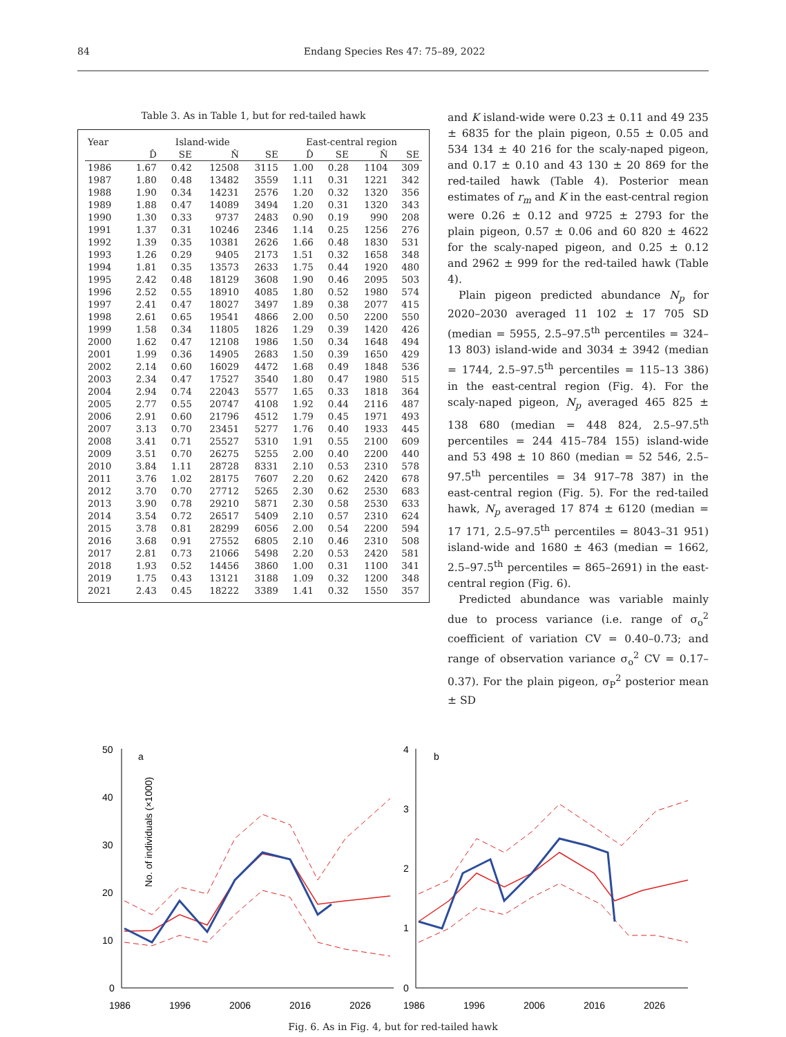84 Endang Species Res 47: 75–89, 2022
Table 3. As in Table 1, but for red-tailed hawk
| Year | Island-wide | | | | East-central region | | | |
| --- | --- | --- | --- | --- | --- | --- | --- | --- |
| | D̂ | SE | N̂ | SE | D̂ | SE | N̂ | SE |
| 1986 | 1.67 | 0.42 | 12508 | 3115 | 1.00 | 0.28 | 1104 | 309 |
| 1987 | 1.80 | 0.48 | 13482 | 3559 | 1.11 | 0.31 | 1221 | 342 |
| 1988 | 1.90 | 0.34 | 14231 | 2576 | 1.20 | 0.32 | 1320 | 356 |
| 1989 | 1.88 | 0.47 | 14089 | 3494 | 1.20 | 0.31 | 1320 | 343 |
| 1990 | 1.30 | 0.33 | 9737 | 2483 | 0.90 | 0.19 | 990 | 208 |
| 1991 | 1.37 | 0.31 | 10246 | 2346 | 1.14 | 0.25 | 1256 | 276 |
| 1992 | 1.39 | 0.35 | 10381 | 2626 | 1.66 | 0.48 | 1830 | 531 |
| 1993 | 1.26 | 0.29 | 9405 | 2173 | 1.51 | 0.32 | 1658 | 348 |
| 1994 | 1.81 | 0.35 | 13573 | 2633 | 1.75 | 0.44 | 1920 | 480 |
| 1995 | 2.42 | 0.48 | 18129 | 3608 | 1.90 | 0.46 | 2095 | 503 |
| 1996 | 2.52 | 0.55 | 18910 | 4085 | 1.80 | 0.52 | 1980 | 574 |
| 1997 | 2.41 | 0.47 | 18027 | 3497 | 1.89 | 0.38 | 2077 | 415 |
| 1998 | 2.61 | 0.65 | 19541 | 4866 | 2.00 | 0.50 | 2200 | 550 |
| 1999 | 1.58 | 0.34 | 11805 | 1826 | 1.29 | 0.39 | 1420 | 426 |
| 2000 | 1.62 | 0.47 | 12108 | 1986 | 1.50 | 0.34 | 1648 | 494 |
| 2001 | 1.99 | 0.36 | 14905 | 2683 | 1.50 | 0.39 | 1650 | 429 |
| 2002 | 2.14 | 0.60 | 16029 | 4472 | 1.68 | 0.49 | 1848 | 536 |
| 2003 | 2.34 | 0.47 | 17527 | 3540 | 1.80 | 0.47 | 1980 | 515 |
| 2004 | 2.94 | 0.74 | 22043 | 5577 | 1.65 | 0.33 | 1818 | 364 |
| 2005 | 2.77 | 0.55 | 20747 | 4108 | 1.92 | 0.44 | 2116 | 487 |
| 2006 | 2.91 | 0.60 | 21796 | 4512 | 1.79 | 0.45 | 1971 | 493 |
| 2007 | 3.13 | 0.70 | 23451 | 5277 | 1.76 | 0.40 | 1933 | 445 |
| 2008 | 3.41 | 0.71 | 25527 | 5310 | 1.91 | 0.55 | 2100 | 609 |
| 2009 | 3.51 | 0.70 | 26275 | 5255 | 2.00 | 0.40 | 2200 | 440 |
| 2010 | 3.84 | 1.11 | 28728 | 8331 | 2.10 | 0.53 | 2310 | 578 |
| 2011 | 3.76 | 1.02 | 28175 | 7607 | 2.20 | 0.62 | 2420 | 678 |
| 2012 | 3.70 | 0.70 | 27712 | 5265 | 2.30 | 0.62 | 2530 | 683 |
| 2013 | 3.90 | 0.78 | 29210 | 5871 | 2.30 | 0.58 | 2530 | 633 |
| 2014 | 3.54 | 0.72 | 26517 | 5409 | 2.10 | 0.57 | 2310 | 624 |
| 2015 | 3.78 | 0.81 | 28299 | 6056 | 2.00 | 0.54 | 2200 | 594 |
| 2016 | 3.68 | 0.91 | 27552 | 6805 | 2.10 | 0.46 | 2310 | 508 |
| 2017 | 2.81 | 0.73 | 21066 | 5498 | 2.20 | 0.53 | 2420 | 581 |
| 2018 | 1.93 | 0.52 | 14456 | 3860 | 1.00 | 0.31 | 1100 | 341 |
| 2019 | 1.75 | 0.43 | 13121 | 3188 | 1.09 | 0.32 | 1200 | 348 |
| 2021 | 2.43 | 0.45 | 18222 | 3389 | 1.41 | 0.32 | 1550 | 357 |
and K island-wide were 0.23 ± 0.11 and 49 235 ± 6835 for the plain pigeon, 0.55 ± 0.05 and 534 134 ± 40 216 for the scaly-naped pigeon, and 0.17 ± 0.10 and 43 130 ± 20 869 for the red-tailed hawk (Table 4). Posterior mean estimates of r<sub>m</sub> and K in the east-central region were 0.26 ± 0.12 and 9725 ± 2793 for the plain pigeon, 0.57 ± 0.06 and 60 820 ± 4622 for the scaly-naped pigeon, and 0.25 ± 0.12 and 2962 ± 999 for the red-tailed hawk (Table 4).
Plain pigeon predicted abundance N<sub>p</sub> for 2020–2030 averaged 11 102 ± 17 705 SD (median = 5955, 2.5–97.5<sup>th</sup> percentiles = 324–13 803) island-wide and 3034 ± 3942 (median = 1744, 2.5–97.5<sup>th</sup> percentiles = 115–13 386) in the east-central region (Fig. 4). For the scaly-naped pigeon, N<sub>p</sub> averaged 465 825 ± 138 680 (median = 448 824, 2.5–97.5<sup>th</sup> percentiles = 244 415–784 155) island-wide and 53 498 ± 10 860 (median = 52 546, 2.5–97.5<sup>th</sup> percentiles = 34 917–78 387) in the east-central region (Fig. 5). For the red-tailed hawk, N<sub>p</sub> averaged 17 874 ± 6120 (median = 17 171, 2.5–97.5<sup>th</sup> percentiles = 8043–31 951) island-wide and 1680 ± 463 (median = 1662, 2.5–97.5<sup>th</sup> percentiles = 865–2691) in the east-central region (Fig. 6).
Predicted abundance was variable mainly due to process variance (i.e. range of σ<sub>o</sub><sup>2</sup> coefficient of variation CV = 0.40–0.73; and range of observation variance σ<sub>o</sub><sup>2</sup> CV = 0.17–0.37). For the plain pigeon, σ<sub>P</sub><sup>2</sup> posterior mean ± SD
No. of individuals (×1000)
50
40
30
20
10
0
a
1986
1996
2006
2016
2026
4
3
2
1
0
b
1986
1996
2006
2016
2026
Fig. 6. As in Fig. 4, but for red-tailed hawk